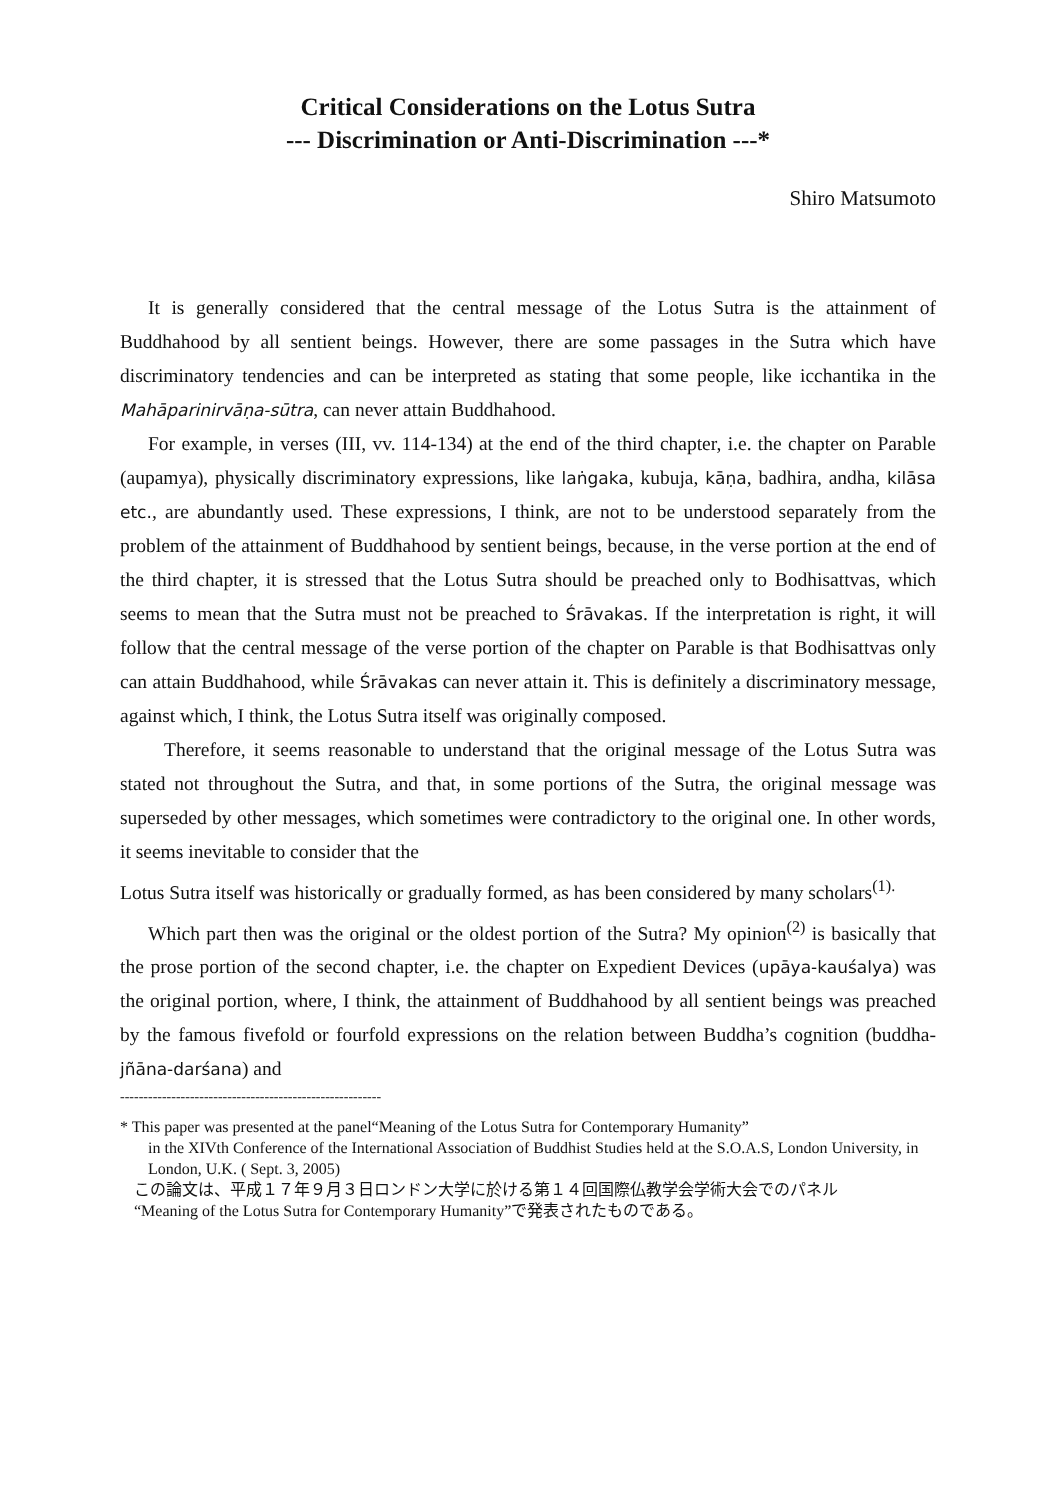Critical Considerations on the Lotus Sutra
--- Discrimination or Anti-Discrimination ---*
Shiro Matsumoto
It is generally considered that the central message of the Lotus Sutra is the attainment of Buddhahood by all sentient beings. However, there are some passages in the Sutra which have discriminatory tendencies and can be interpreted as stating that some people, like icchantika in the Mahāparinirvāṇa-sūtra, can never attain Buddhahood.
For example, in verses (III, vv. 114-134) at the end of the third chapter, i.e. the chapter on Parable (aupamya), physically discriminatory expressions, like laṅgaka, kubuja, kāṇa, badhira, andha, kilāsa etc., are abundantly used. These expressions, I think, are not to be understood separately from the problem of the attainment of Buddhahood by sentient beings, because, in the verse portion at the end of the third chapter, it is stressed that the Lotus Sutra should be preached only to Bodhisattvas, which seems to mean that the Sutra must not be preached to Śrāvakas. If the interpretation is right, it will follow that the central message of the verse portion of the chapter on Parable is that Bodhisattvas only can attain Buddhahood, while Śrāvakas can never attain it. This is definitely a discriminatory message, against which, I think, the Lotus Sutra itself was originally composed.
Therefore, it seems reasonable to understand that the original message of the Lotus Sutra was stated not throughout the Sutra, and that, in some portions of the Sutra, the original message was superseded by other messages, which sometimes were contradictory to the original one. In other words, it seems inevitable to consider that the
Lotus Sutra itself was historically or gradually formed, as has been considered by many scholars<sup>(1).</sup>
Which part then was the original or the oldest portion of the Sutra? My opinion<sup>(2)</sup> is basically that the prose portion of the second chapter, i.e. the chapter on Expedient Devices (upāya-kauśalya) was the original portion, where, I think, the attainment of Buddhahood by all sentient beings was preached by the famous fivefold or fourfold expressions on the relation between Buddha’s cognition (buddha-jñāna-darśana) and
--------------------------------------------------------
* This paper was presented at the panel“Meaning of the Lotus Sutra for Contemporary Humanity”
in the XIVth Conference of the International Association of Buddhist Studies held at the S.O.A.S, London University, in London, U.K. ( Sept. 3, 2005)
この論文は、平成１７年９月３日ロンドン大学に於ける第１４回国際仏教学会学術大会でのパネル
“Meaning of the Lotus Sutra for Contemporary Humanity”で発表されたものである。